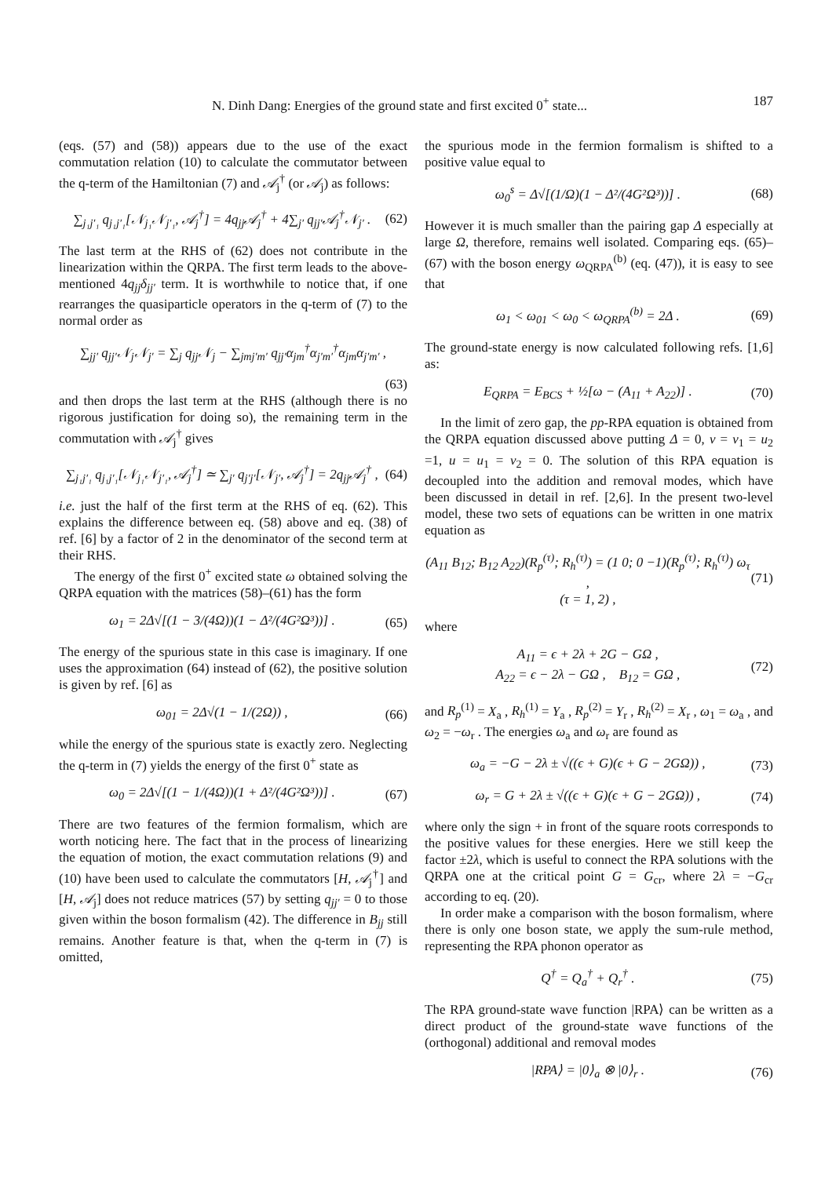N. Dinh Dang: Energies of the ground state and first excited 0<sup>+</sup> state... 187
(eqs. (57) and (58)) appears due to the use of the exact commutation relation (10) to calculate the commutator between the q-term of the Hamiltonian (7) and 𝒜<sub>j</sub><sup>†</sup> (or 𝒜<sub>j</sub>) as follows:
∑<sub>j₁j′₁</sub> q<sub>j₁j′₁</sub>[𝒩<sub>j₁</sub>𝒩<sub>j′₁</sub>, 𝒜<sub>j</sub><sup>†</sup>] = 4q<sub>jj</sub>𝒜<sub>j</sub><sup>†</sup> + 4∑<sub>j′</sub> q<sub>jj′</sub>𝒜<sub>j</sub><sup>†</sup>𝒩<sub>j′</sub> . (62)
The last term at the RHS of (62) does not contribute in the linearization within the QRPA. The first term leads to the above-mentioned 4q<sub>jj</sub>δ<sub>jj′</sub> term. It is worthwhile to notice that, if one rearranges the quasiparticle operators in the q-term of (7) to the normal order as
∑<sub>jj′</sub> q<sub>jj′</sub>𝒩<sub>j</sub>𝒩<sub>j′</sub> = ∑<sub>j</sub> q<sub>jj</sub>𝒩<sub>j</sub> − ∑<sub>jmj′m′</sub> q<sub>jj′</sub>α<sub>jm</sub><sup>†</sup>α<sub>j′m′</sub><sup>†</sup>α<sub>jm</sub>α<sub>j′m′</sub> ,
(63)
and then drops the last term at the RHS (although there is no rigorous justification for doing so), the remaining term in the commutation with 𝒜<sub>j</sub><sup>†</sup> gives
∑<sub>j₁j′₁</sub> q<sub>j₁j′₁</sub>[𝒩<sub>j₁</sub>𝒩<sub>j′₁</sub>, 𝒜<sub>j</sub><sup>†</sup>] ≃ ∑<sub>j′</sub> q<sub>j′j′</sub>[𝒩<sub>j′</sub>, 𝒜<sub>j</sub><sup>†</sup>] = 2q<sub>jj</sub>𝒜<sub>j</sub><sup>†</sup> , (64)
i.e. just the half of the first term at the RHS of eq. (62). This explains the difference between eq. (58) above and eq. (38) of ref. [6] by a factor of 2 in the denominator of the second term at their RHS.
The energy of the first 0<sup>+</sup> excited state ω obtained solving the QRPA equation with the matrices (58)–(61) has the form
ω<sub>1</sub> = 2Δ√[(1 − 3/(4Ω))(1 − Δ²/(4G²Ω³))] . (65)
The energy of the spurious state in this case is imaginary. If one uses the approximation (64) instead of (62), the positive solution is given by ref. [6] as
ω<sub>01</sub> = 2Δ√(1 − 1/(2Ω)) , (66)
while the energy of the spurious state is exactly zero. Neglecting the q-term in (7) yields the energy of the first 0<sup>+</sup> state as
ω<sub>0</sub> = 2Δ√[(1 − 1/(4Ω))(1 + Δ²/(4G²Ω³))] . (67)
There are two features of the fermion formalism, which are worth noticing here. The fact that in the process of linearizing the equation of motion, the exact commutation relations (9) and (10) have been used to calculate the commutators [H, 𝒜<sub>j</sub><sup>†</sup>] and [H, 𝒜<sub>j</sub>] does not reduce matrices (57) by setting q<sub>jj′</sub> = 0 to those given within the boson formalism (42). The difference in B<sub>jj</sub> still remains. Another feature is that, when the q-term in (7) is omitted,
the spurious mode in the fermion formalism is shifted to a positive value equal to
ω<sub>0</sub><sup>s</sup> = Δ√[(1/Ω)(1 − Δ²/(4G²Ω³))] . (68)
However it is much smaller than the pairing gap Δ especially at large Ω, therefore, remains well isolated. Comparing eqs. (65)–(67) with the boson energy ω<sub>QRPA</sub><sup>(b)</sup> (eq. (47)), it is easy to see that
ω<sub>1</sub> < ω<sub>01</sub> < ω<sub>0</sub> < ω<sub>QRPA</sub><sup>(b)</sup> = 2Δ . (69)
The ground-state energy is now calculated following refs. [1,6] as:
E<sub>QRPA</sub> = E<sub>BCS</sub> + ½[ω − (A<sub>11</sub> + A<sub>22</sub>)] . (70)
In the limit of zero gap, the pp-RPA equation is obtained from the QRPA equation discussed above putting Δ = 0, v = v<sub>1</sub> = u<sub>2</sub> =1, u = u<sub>1</sub> = v<sub>2</sub> = 0. The solution of this RPA equation is decoupled into the addition and removal modes, which have been discussed in detail in ref. [2,6]. In the present two-level model, these two sets of equations can be written in one matrix equation as
(A<sub>11</sub> B<sub>12</sub>; B<sub>12</sub> A<sub>22</sub>)(R<sub>p</sub><sup>(τ)</sup>; R<sub>h</sub><sup>(τ)</sup>) = (1 0; 0 −1)(R<sub>p</sub><sup>(τ)</sup>; R<sub>h</sub><sup>(τ)</sup>) ω<sub>τ</sub> ,
(τ = 1, 2) , (71)
where
A<sub>11</sub> = ϵ + 2λ + 2G − GΩ ,
A<sub>22</sub> = ϵ − 2λ − GΩ , B<sub>12</sub> = GΩ , (72)
and R<sub>p</sub><sup>(1)</sup> = X<sub>a</sub> , R<sub>h</sub><sup>(1)</sup> = Y<sub>a</sub> , R<sub>p</sub><sup>(2)</sup> = Y<sub>r</sub> , R<sub>h</sub><sup>(2)</sup> = X<sub>r</sub> , ω<sub>1</sub> = ω<sub>a</sub> , and ω<sub>2</sub> = −ω<sub>r</sub> . The energies ω<sub>a</sub> and ω<sub>r</sub> are found as
ω<sub>a</sub> = −G − 2λ ± √((ϵ + G)(ϵ + G − 2GΩ)) , (73)
ω<sub>r</sub> = G + 2λ ± √((ϵ + G)(ϵ + G − 2GΩ)) , (74)
where only the sign + in front of the square roots corresponds to the positive values for these energies. Here we still keep the factor ±2λ, which is useful to connect the RPA solutions with the QRPA one at the critical point G = G<sub>cr</sub>, where 2λ = −G<sub>cr</sub> according to eq. (20).
In order make a comparison with the boson formalism, where there is only one boson state, we apply the sum-rule method, representing the RPA phonon operator as
Q<sup>†</sup> = Q<sub>a</sub><sup>†</sup> + Q<sub>r</sub><sup>†</sup> . (75)
The RPA ground-state wave function |RPA⟩ can be written as a direct product of the ground-state wave functions of the (orthogonal) additional and removal modes
|RPA⟩ = |0⟩<sub>a</sub> ⊗ |0⟩<sub>r</sub> . (76)